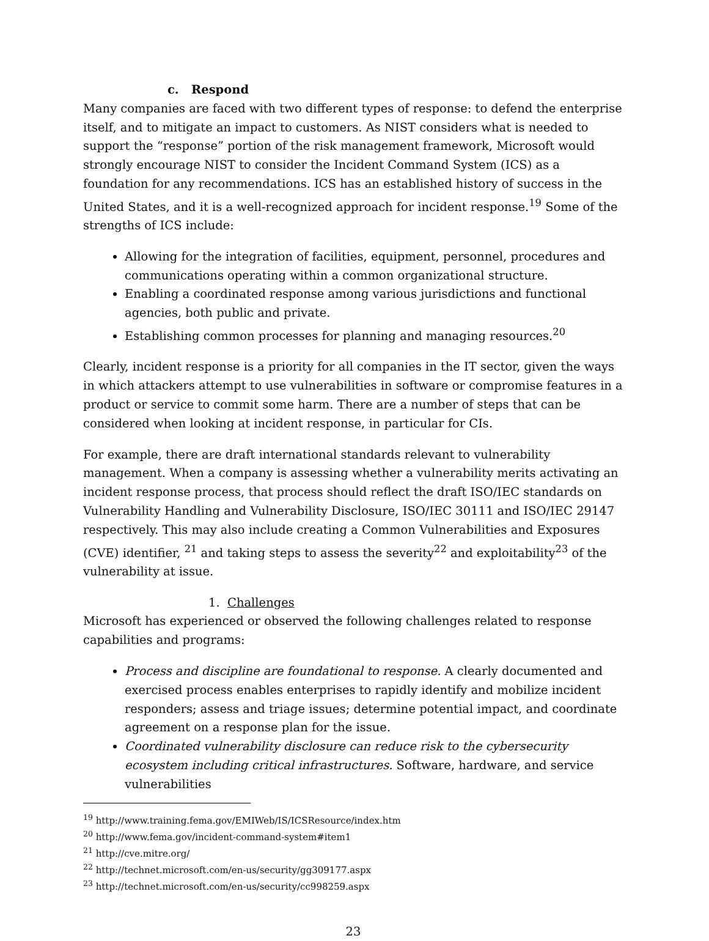c. Respond
Many companies are faced with two different types of response: to defend the enterprise itself, and to mitigate an impact to customers. As NIST considers what is needed to support the “response” portion of the risk management framework, Microsoft would strongly encourage NIST to consider the Incident Command System (ICS) as a foundation for any recommendations. ICS has an established history of success in the United States, and it is a well-recognized approach for incident response.<sup>19</sup> Some of the strengths of ICS include:
Allowing for the integration of facilities, equipment, personnel, procedures and communications operating within a common organizational structure.
Enabling a coordinated response among various jurisdictions and functional agencies, both public and private.
Establishing common processes for planning and managing resources.<sup>20</sup>
Clearly, incident response is a priority for all companies in the IT sector, given the ways in which attackers attempt to use vulnerabilities in software or compromise features in a product or service to commit some harm. There are a number of steps that can be considered when looking at incident response, in particular for CIs.
For example, there are draft international standards relevant to vulnerability management. When a company is assessing whether a vulnerability merits activating an incident response process, that process should reflect the draft ISO/IEC standards on Vulnerability Handling and Vulnerability Disclosure, ISO/IEC 30111 and ISO/IEC 29147 respectively. This may also include creating a Common Vulnerabilities and Exposures (CVE) identifier, <sup>21</sup> and taking steps to assess the severity<sup>22</sup> and exploitability<sup>23</sup> of the vulnerability at issue.
1. Challenges
Microsoft has experienced or observed the following challenges related to response capabilities and programs:
Process and discipline are foundational to response. A clearly documented and exercised process enables enterprises to rapidly identify and mobilize incident responders; assess and triage issues; determine potential impact, and coordinate agreement on a response plan for the issue.
Coordinated vulnerability disclosure can reduce risk to the cybersecurity ecosystem including critical infrastructures. Software, hardware, and service vulnerabilities
<sup>19</sup> http://www.training.fema.gov/EMIWeb/IS/ICSResource/index.htm
<sup>20</sup> http://www.fema.gov/incident-command-system#item1
<sup>21</sup> http://cve.mitre.org/
<sup>22</sup> http://technet.microsoft.com/en-us/security/gg309177.aspx
<sup>23</sup> http://technet.microsoft.com/en-us/security/cc998259.aspx
23